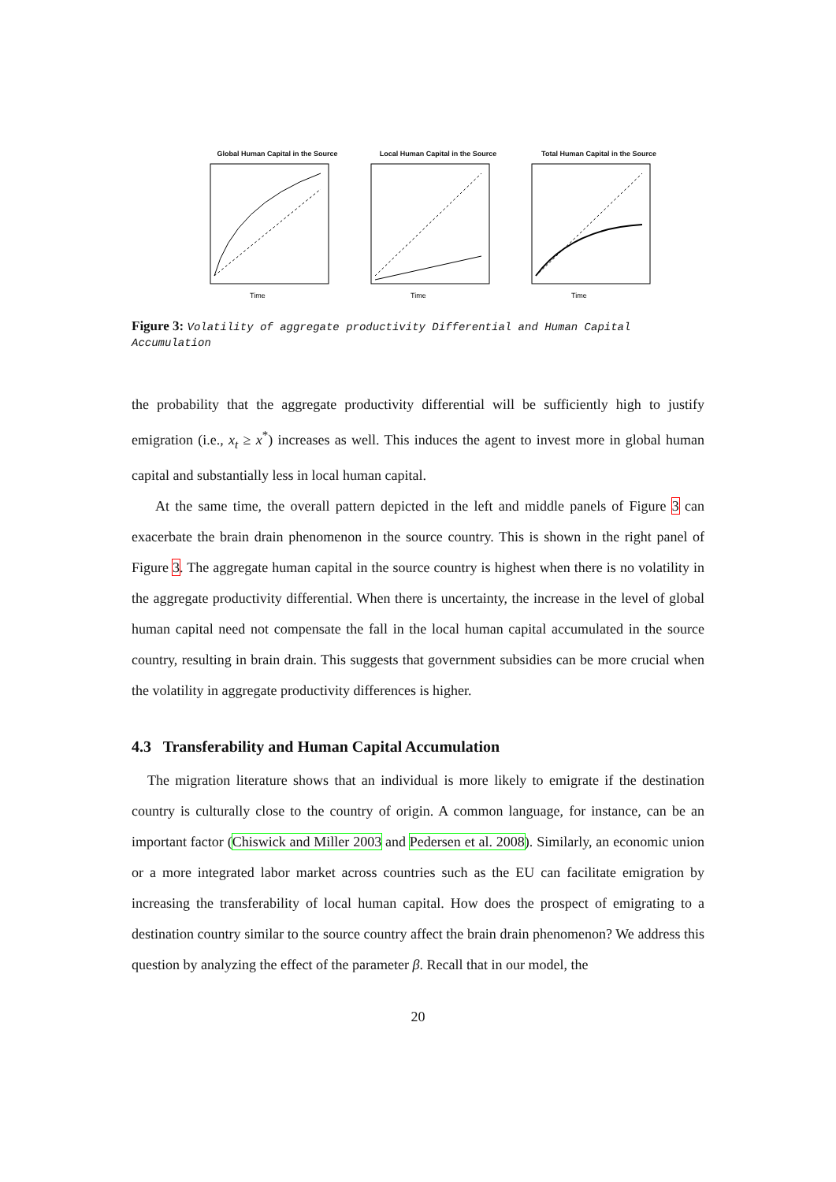Global Human Capital in the Source
Time
Local Human Capital in the Source
Time
Total Human Capital in the Source
Time
Figure 3: Volatility of aggregate productivity Differential and Human Capital Accumulation
the probability that the aggregate productivity differential will be sufficiently high to justify emigration (i.e., x<sub>t</sub> ≥ x<sup>*</sup>) increases as well. This induces the agent to invest more in global human capital and substantially less in local human capital.
At the same time, the overall pattern depicted in the left and middle panels of Figure 3 can exacerbate the brain drain phenomenon in the source country. This is shown in the right panel of Figure 3. The aggregate human capital in the source country is highest when there is no volatility in the aggregate productivity differential. When there is uncertainty, the increase in the level of global human capital need not compensate the fall in the local human capital accumulated in the source country, resulting in brain drain. This suggests that government subsidies can be more crucial when the volatility in aggregate productivity differences is higher.
4.3 Transferability and Human Capital Accumulation
The migration literature shows that an individual is more likely to emigrate if the destination country is culturally close to the country of origin. A common language, for instance, can be an important factor (Chiswick and Miller 2003 and Pedersen et al. 2008). Similarly, an economic union or a more integrated labor market across countries such as the EU can facilitate emigration by increasing the transferability of local human capital. How does the prospect of emigrating to a destination country similar to the source country affect the brain drain phenomenon? We address this question by analyzing the effect of the parameter β. Recall that in our model, the
20